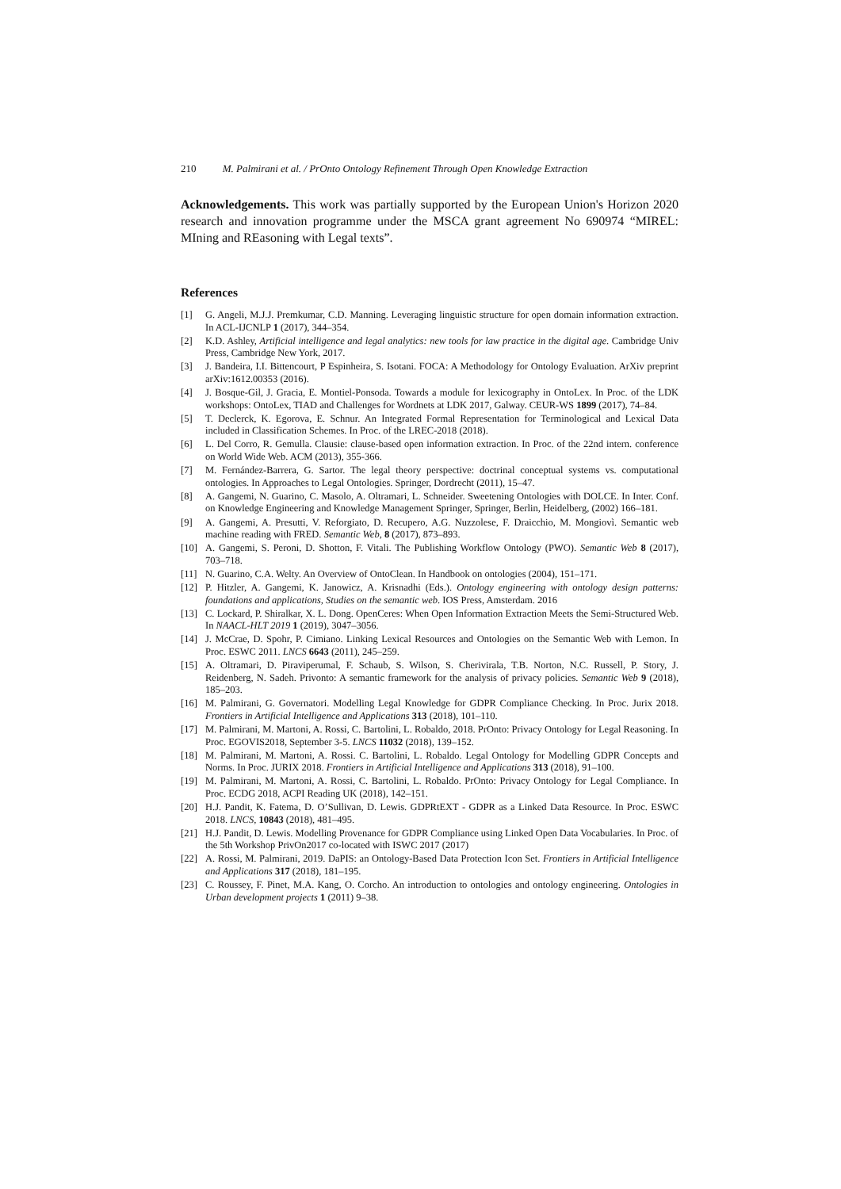210 M. Palmirani et al. / PrOnto Ontology Refinement Through Open Knowledge Extraction
Acknowledgements. This work was partially supported by the European Union's Horizon 2020 research and innovation programme under the MSCA grant agreement No 690974 “MIREL: MIning and REasoning with Legal texts”.
References
[1] G. Angeli, M.J.J. Premkumar, C.D. Manning. Leveraging linguistic structure for open domain information extraction. In ACL-IJCNLP 1 (2017), 344–354.
[2] K.D. Ashley, Artificial intelligence and legal analytics: new tools for law practice in the digital age. Cambridge Univ Press, Cambridge New York, 2017.
[3] J. Bandeira, I.I. Bittencourt, P Espinheira, S. Isotani. FOCA: A Methodology for Ontology Evaluation. ArXiv preprint arXiv:1612.00353 (2016).
[4] J. Bosque-Gil, J. Gracia, E. Montiel-Ponsoda. Towards a module for lexicography in OntoLex. In Proc. of the LDK workshops: OntoLex, TIAD and Challenges for Wordnets at LDK 2017, Galway. CEUR-WS 1899 (2017), 74–84.
[5] T. Declerck, K. Egorova, E. Schnur. An Integrated Formal Representation for Terminological and Lexical Data included in Classification Schemes. In Proc. of the LREC-2018 (2018).
[6] L. Del Corro, R. Gemulla. Clausie: clause-based open information extraction. In Proc. of the 22nd intern. conference on World Wide Web. ACM (2013), 355-366.
[7] M. Fernández-Barrera, G. Sartor. The legal theory perspective: doctrinal conceptual systems vs. computational ontologies. In Approaches to Legal Ontologies. Springer, Dordrecht (2011), 15–47.
[8] A. Gangemi, N. Guarino, C. Masolo, A. Oltramari, L. Schneider. Sweetening Ontologies with DOLCE. In Inter. Conf. on Knowledge Engineering and Knowledge Management Springer, Springer, Berlin, Heidelberg, (2002) 166–181.
[9] A. Gangemi, A. Presutti, V. Reforgiato, D. Recupero, A.G. Nuzzolese, F. Draicchio, M. Mongiovì. Semantic web machine reading with FRED. Semantic Web, 8 (2017), 873–893.
[10] A. Gangemi, S. Peroni, D. Shotton, F. Vitali. The Publishing Workflow Ontology (PWO). Semantic Web 8 (2017), 703–718.
[11] N. Guarino, C.A. Welty. An Overview of OntoClean. In Handbook on ontologies (2004), 151–171.
[12] P. Hitzler, A. Gangemi, K. Janowicz, A. Krisnadhi (Eds.). Ontology engineering with ontology design patterns: foundations and applications, Studies on the semantic web. IOS Press, Amsterdam. 2016
[13] C. Lockard, P. Shiralkar, X. L. Dong. OpenCeres: When Open Information Extraction Meets the Semi-Structured Web. In NAACL-HLT 2019 1 (2019), 3047–3056.
[14] J. McCrae, D. Spohr, P. Cimiano. Linking Lexical Resources and Ontologies on the Semantic Web with Lemon. In Proc. ESWC 2011. LNCS 6643 (2011), 245–259.
[15] A. Oltramari, D. Piraviperumal, F. Schaub, S. Wilson, S. Cherivirala, T.B. Norton, N.C. Russell, P. Story, J. Reidenberg, N. Sadeh. Privonto: A semantic framework for the analysis of privacy policies. Semantic Web 9 (2018), 185–203.
[16] M. Palmirani, G. Governatori. Modelling Legal Knowledge for GDPR Compliance Checking. In Proc. Jurix 2018. Frontiers in Artificial Intelligence and Applications 313 (2018), 101–110.
[17] M. Palmirani, M. Martoni, A. Rossi, C. Bartolini, L. Robaldo, 2018. PrOnto: Privacy Ontology for Legal Reasoning. In Proc. EGOVIS2018, September 3-5. LNCS 11032 (2018), 139–152.
[18] M. Palmirani, M. Martoni, A. Rossi. C. Bartolini, L. Robaldo. Legal Ontology for Modelling GDPR Concepts and Norms. In Proc. JURIX 2018. Frontiers in Artificial Intelligence and Applications 313 (2018), 91–100.
[19] M. Palmirani, M. Martoni, A. Rossi, C. Bartolini, L. Robaldo. PrOnto: Privacy Ontology for Legal Compliance. In Proc. ECDG 2018, ACPI Reading UK (2018), 142–151.
[20] H.J. Pandit, K. Fatema, D. O’Sullivan, D. Lewis. GDPRtEXT - GDPR as a Linked Data Resource. In Proc. ESWC 2018. LNCS, 10843 (2018), 481–495.
[21] H.J. Pandit, D. Lewis. Modelling Provenance for GDPR Compliance using Linked Open Data Vocabularies. In Proc. of the 5th Workshop PrivOn2017 co-located with ISWC 2017 (2017)
[22] A. Rossi, M. Palmirani, 2019. DaPIS: an Ontology-Based Data Protection Icon Set. Frontiers in Artificial Intelligence and Applications 317 (2018), 181–195.
[23] C. Roussey, F. Pinet, M.A. Kang, O. Corcho. An introduction to ontologies and ontology engineering. Ontologies in Urban development projects 1 (2011) 9–38.